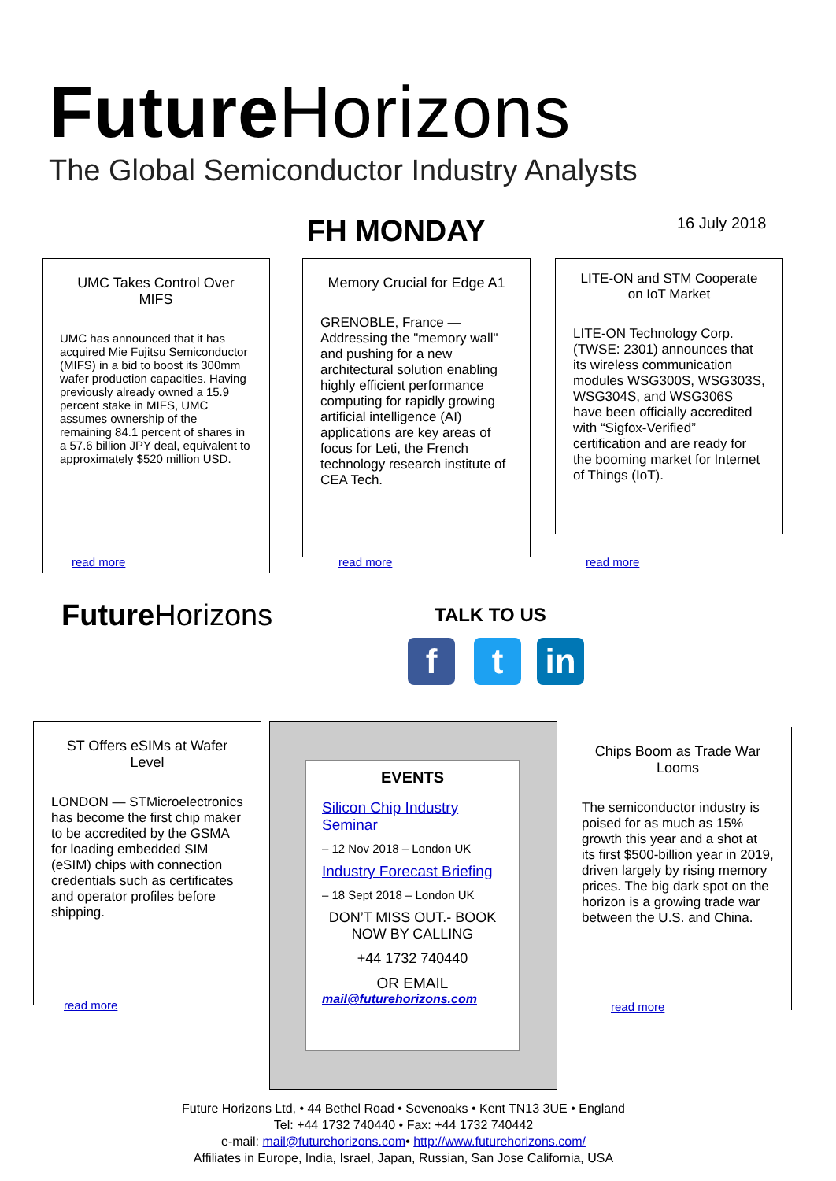Future Horizons
The Global Semiconductor Industry Analysts
FH MONDAY 16 July 2018
UMC Takes Control Over MIFS
UMC has announced that it has acquired Mie Fujitsu Semiconductor (MIFS) in a bid to boost its 300mm wafer production capacities. Having previously already owned a 15.9 percent stake in MIFS, UMC assumes ownership of the remaining 84.1 percent of shares in a 57.6 billion JPY deal, equivalent to approximately $520 million USD.
read more
Memory Crucial for Edge A1
GRENOBLE, France — Addressing the "memory wall" and pushing for a new architectural solution enabling highly efficient performance computing for rapidly growing artificial intelligence (AI) applications are key areas of focus for Leti, the French technology research institute of CEA Tech.
read more
LITE-ON and STM Cooperate on IoT Market
LITE-ON Technology Corp. (TWSE: 2301) announces that its wireless communication modules WSG300S, WSG303S, WSG304S, and WSG306S have been officially accredited with “Sigfox-Verified” certification and are ready for the booming market for Internet of Things (IoT).
read more
Future Horizons TALK TO US
f t in
ST Offers eSIMs at Wafer Level
LONDON — STMicroelectronics has become the first chip maker to be accredited by the GSMA for loading embedded SIM (eSIM) chips with connection credentials such as certificates and operator profiles before shipping.
read more
EVENTS
Silicon Chip Industry Seminar
– 12 Nov 2018 – London UK
Industry Forecast Briefing
– 18 Sept 2018 – London UK
DON’T MISS OUT.- BOOK NOW BY CALLING
+44 1732 740440
OR EMAIL
mail@futurehorizons.com
Chips Boom as Trade War Looms
The semiconductor industry is poised for as much as 15% growth this year and a shot at its first $500-billion year in 2019, driven largely by rising memory prices. The big dark spot on the horizon is a growing trade war between the U.S. and China.
read more
Future Horizons Ltd, • 44 Bethel Road • Sevenoaks • Kent TN13 3UE • England
Tel: +44 1732 740440 • Fax: +44 1732 740442
e-mail: mail@futurehorizons.com• http://www.futurehorizons.com/
Affiliates in Europe, India, Israel, Japan, Russian, San Jose California, USA